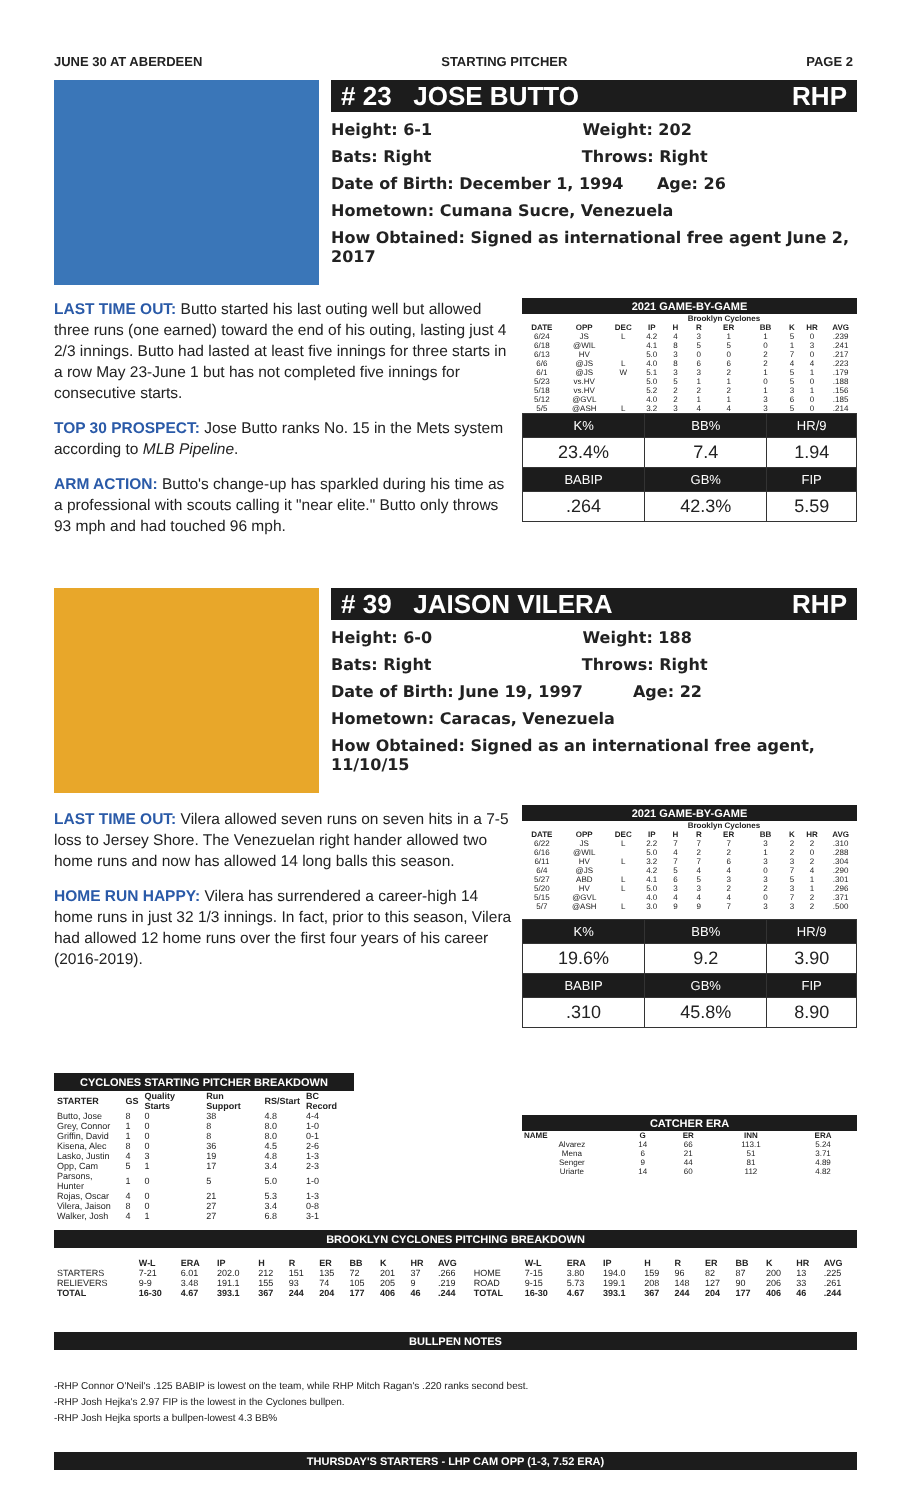JUNE 30 AT ABERDEEN STARTING PITCHER PAGE 2
# 23 JOSE BUTTO RHP
Height: 6-1 Weight: 202
Bats: Right Throws: Right
Date of Birth: December 1, 1994 Age: 26
Hometown: Cumana Sucre, Venezuela
How Obtained: Signed as international free agent June 2, 2017
LAST TIME OUT: Butto started his last outing well but allowed three runs (one earned) toward the end of his outing, lasting just 4 2/3 innings. Butto had lasted at least five innings for three starts in a row May 23-June 1 but has not completed five innings for consecutive starts.
TOP 30 PROSPECT: Jose Butto ranks No. 15 in the Mets system according to MLB Pipeline.
ARM ACTION: Butto's change-up has sparkled during his time as a professional with scouts calling it "near elite." Butto only throws 93 mph and had touched 96 mph.
2021 GAME-BY-GAME
| | | | | Brooklyn Cyclones | | | | | | |
| --- | --- | --- | --- | --- | --- | --- | --- | --- | --- | --- |
| DATE | OPP | DEC | IP | H | R | ER | BB | K | HR | AVG |
| 6/24 | JS | L | 4.2 | 4 | 3 | 1 | 1 | 5 | 0 | .239 |
| 6/18 | @WIL | | 4.1 | 8 | 5 | 5 | 0 | 1 | 3 | .241 |
| 6/13 | HV | | 5.0 | 3 | 0 | 0 | 2 | 7 | 0 | .217 |
| 6/6 | @JS | L | 4.0 | 8 | 6 | 6 | 2 | 4 | 4 | .223 |
| 6/1 | @JS | W | 5.1 | 3 | 3 | 2 | 1 | 5 | 1 | .179 |
| 5/23 | vs.HV | | 5.0 | 5 | 1 | 1 | 0 | 5 | 0 | .188 |
| 5/18 | vs.HV | | 5.2 | 2 | 2 | 2 | 1 | 3 | 1 | .156 |
| 5/12 | @GVL | | 4.0 | 2 | 1 | 1 | 3 | 6 | 0 | .185 |
| 5/5 | @ASH | L | 3.2 | 3 | 4 | 4 | 3 | 5 | 0 | .214 |
| K% | BB% | HR/9 |
| 23.4% | 7.4 | 1.94 |
| BABIP | GB% | FIP |
| .264 | 42.3% | 5.59 |
# 39 JAISON VILERA RHP
Height: 6-0 Weight: 188
Bats: Right Throws: Right
Date of Birth: June 19, 1997 Age: 22
Hometown: Caracas, Venezuela
How Obtained: Signed as an international free agent, 11/10/15
LAST TIME OUT: Vilera allowed seven runs on seven hits in a 7-5 loss to Jersey Shore. The Venezuelan right hander allowed two home runs and now has allowed 14 long balls this season.
HOME RUN HAPPY: Vilera has surrendered a career-high 14 home runs in just 32 1/3 innings. In fact, prior to this season, Vilera had allowed 12 home runs over the first four years of his career (2016-2019).
2021 GAME-BY-GAME
| | | | | Brooklyn Cyclones | | | | | | |
| --- | --- | --- | --- | --- | --- | --- | --- | --- | --- | --- |
| DATE | OPP | DEC | IP | H | R | ER | BB | K | HR | AVG |
| 6/22 | JS | L | 2.2 | 7 | 7 | 7 | 3 | 2 | 2 | .310 |
| 6/16 | @WIL | | 5.0 | 4 | 2 | 2 | 1 | 2 | 0 | .288 |
| 6/11 | HV | L | 3.2 | 7 | 7 | 6 | 3 | 3 | 2 | .304 |
| 6/4 | @JS | | 4.2 | 5 | 4 | 4 | 0 | 7 | 4 | .290 |
| 5/27 | ABD | L | 4.1 | 6 | 5 | 3 | 3 | 5 | 1 | .301 |
| 5/20 | HV | L | 5.0 | 3 | 3 | 2 | 2 | 3 | 1 | .296 |
| 5/15 | @GVL | | 4.0 | 4 | 4 | 4 | 0 | 7 | 2 | .371 |
| 5/7 | @ASH | L | 3.0 | 9 | 9 | 7 | 3 | 3 | 2 | .500 |
| K% | BB% | HR/9 |
| 19.6% | 9.2 | 3.90 |
| BABIP | GB% | FIP |
| .310 | 45.8% | 8.90 |
CYCLONES STARTING PITCHER BREAKDOWN
| STARTER | GS | Quality Starts | Run Support | RS/Start | BC Record |
| --- | --- | --- | --- | --- | --- |
| Butto, Jose | 8 | 0 | 38 | 4.8 | 4-4 |
| Grey, Connor | 1 | 0 | 8 | 8.0 | 1-0 |
| Griffin, David | 1 | 0 | 8 | 8.0 | 0-1 |
| Kisena, Alec | 8 | 0 | 36 | 4.5 | 2-6 |
| Lasko, Justin | 4 | 3 | 19 | 4.8 | 1-3 |
| Opp, Cam | 5 | 1 | 17 | 3.4 | 2-3 |
| Parsons, Hunter | 1 | 0 | 5 | 5.0 | 1-0 |
| Rojas, Oscar | 4 | 0 | 21 | 5.3 | 1-3 |
| Vilera, Jaison | 8 | 0 | 27 | 3.4 | 0-8 |
| Walker, Josh | 4 | 1 | 27 | 6.8 | 3-1 |
CATCHER ERA
| NAME | G | ER | INN | ERA |
| --- | --- | --- | --- | --- |
| Alvarez | 14 | 66 | 113.1 | 5.24 |
| Mena | 6 | 21 | 51 | 3.71 |
| Senger | 9 | 44 | 81 | 4.89 |
| Uriarte | 14 | 60 | 112 | 4.82 |
BROOKLYN CYCLONES PITCHING BREAKDOWN
| | W-L | ERA | IP | H | R | ER | BB | K | HR | AVG | | W-L | ERA | IP | H | R | ER | BB | K | HR | AVG |
| --- | --- | --- | --- | --- | --- | --- | --- | --- | --- | --- | --- | --- | --- | --- | --- | --- | --- | --- | --- | --- | --- |
| STARTERS | 7-21 | 6.01 | 202.0 | 212 | 151 | 135 | 72 | 201 | 37 | .266 | HOME | 7-15 | 3.80 | 194.0 | 159 | 96 | 82 | 87 | 200 | 13 | .225 |
| RELIEVERS | 9-9 | 3.48 | 191.1 | 155 | 93 | 74 | 105 | 205 | 9 | .219 | ROAD | 9-15 | 5.73 | 199.1 | 208 | 148 | 127 | 90 | 206 | 33 | .261 |
| TOTAL | 16-30 | 4.67 | 393.1 | 367 | 244 | 204 | 177 | 406 | 46 | .244 | TOTAL | 16-30 | 4.67 | 393.1 | 367 | 244 | 204 | 177 | 406 | 46 | .244 |
BULLPEN NOTES
-RHP Connor O'Neil's .125 BABIP is lowest on the team, while RHP Mitch Ragan's .220 ranks second best.
-RHP Josh Hejka's 2.97 FIP is the lowest in the Cyclones bullpen.
-RHP Josh Hejka sports a bullpen-lowest 4.3 BB%
THURSDAY'S STARTERS - LHP CAM OPP (1-3, 7.52 ERA)